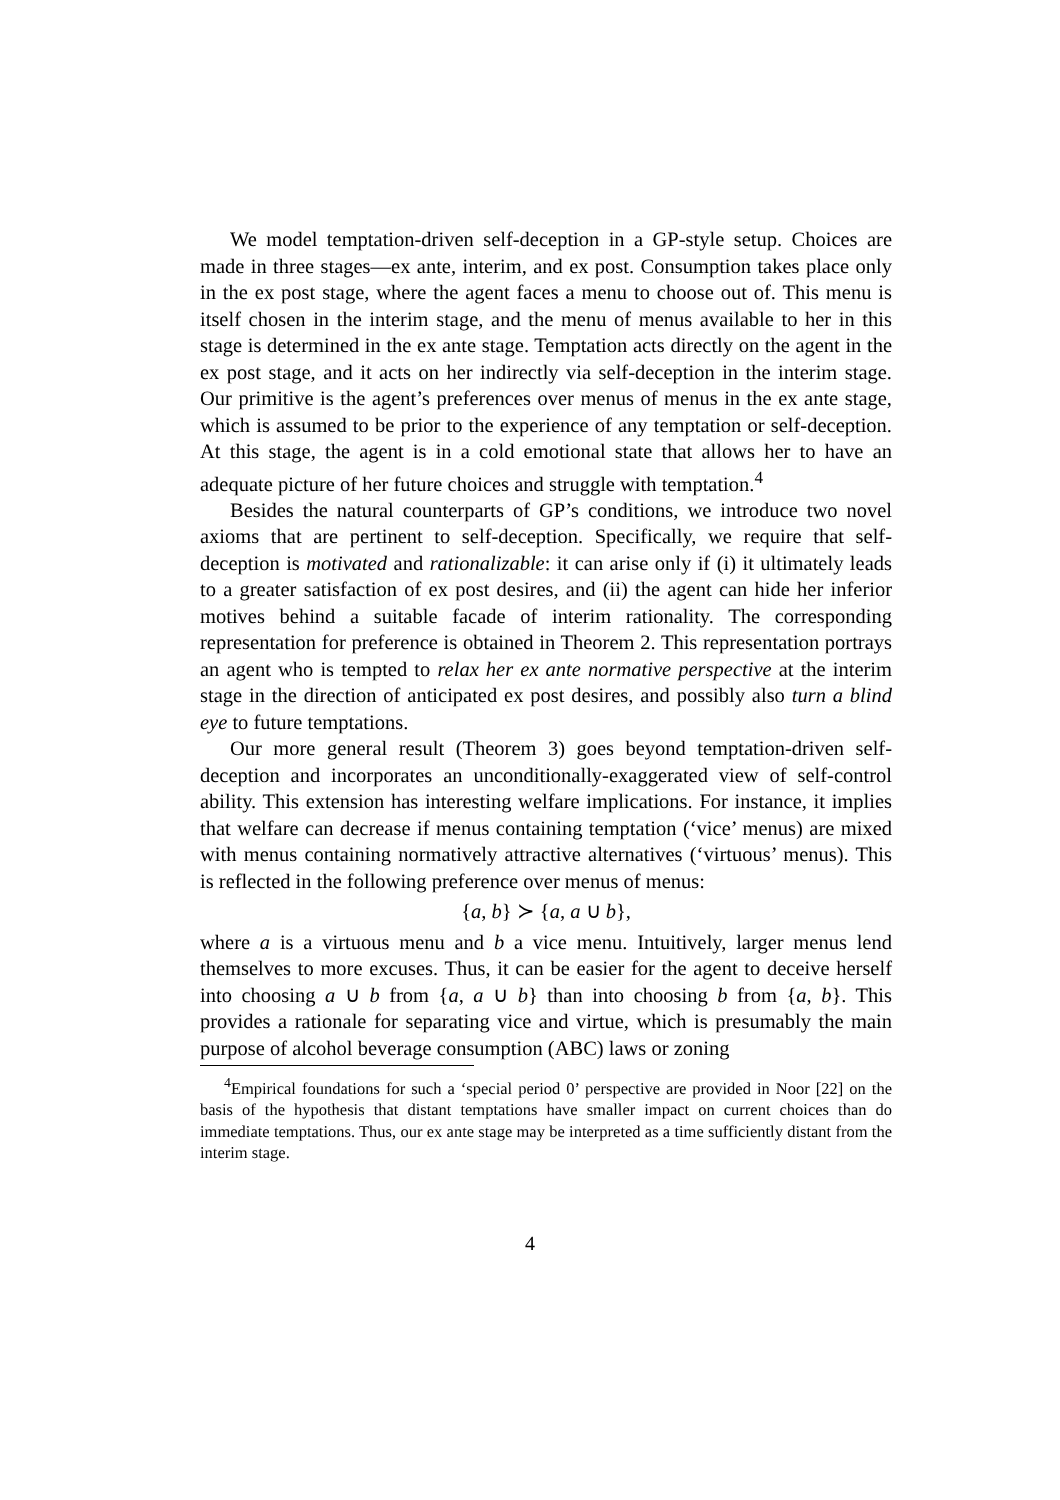We model temptation-driven self-deception in a GP-style setup. Choices are made in three stages—ex ante, interim, and ex post. Consumption takes place only in the ex post stage, where the agent faces a menu to choose out of. This menu is itself chosen in the interim stage, and the menu of menus available to her in this stage is determined in the ex ante stage. Temptation acts directly on the agent in the ex post stage, and it acts on her indirectly via self-deception in the interim stage. Our primitive is the agent’s preferences over menus of menus in the ex ante stage, which is assumed to be prior to the experience of any temptation or self-deception. At this stage, the agent is in a cold emotional state that allows her to have an adequate picture of her future choices and struggle with temptation.<sup>4</sup>
Besides the natural counterparts of GP’s conditions, we introduce two novel axioms that are pertinent to self-deception. Specifically, we require that self-deception is motivated and rationalizable: it can arise only if (i) it ultimately leads to a greater satisfaction of ex post desires, and (ii) the agent can hide her inferior motives behind a suitable facade of interim rationality. The corresponding representation for preference is obtained in Theorem 2. This representation portrays an agent who is tempted to relax her ex ante normative perspective at the interim stage in the direction of anticipated ex post desires, and possibly also turn a blind eye to future temptations.
Our more general result (Theorem 3) goes beyond temptation-driven self-deception and incorporates an unconditionally-exaggerated view of self-control ability. This extension has interesting welfare implications. For instance, it implies that welfare can decrease if menus containing temptation (‘vice’ menus) are mixed with menus containing normatively attractive alternatives (‘virtuous’ menus). This is reflected in the following preference over menus of menus:
{a, b} ≻ {a, a ∪ b},
where a is a virtuous menu and b a vice menu. Intuitively, larger menus lend themselves to more excuses. Thus, it can be easier for the agent to deceive herself into choosing a ∪ b from {a, a ∪ b} than into choosing b from {a, b}. This provides a rationale for separating vice and virtue, which is presumably the main purpose of alcohol beverage consumption (ABC) laws or zoning
<sup>4</sup> Empirical foundations for such a ‘special period 0’ perspective are provided in Noor [22] on the basis of the hypothesis that distant temptations have smaller impact on current choices than do immediate temptations. Thus, our ex ante stage may be interpreted as a time sufficiently distant from the interim stage.
4